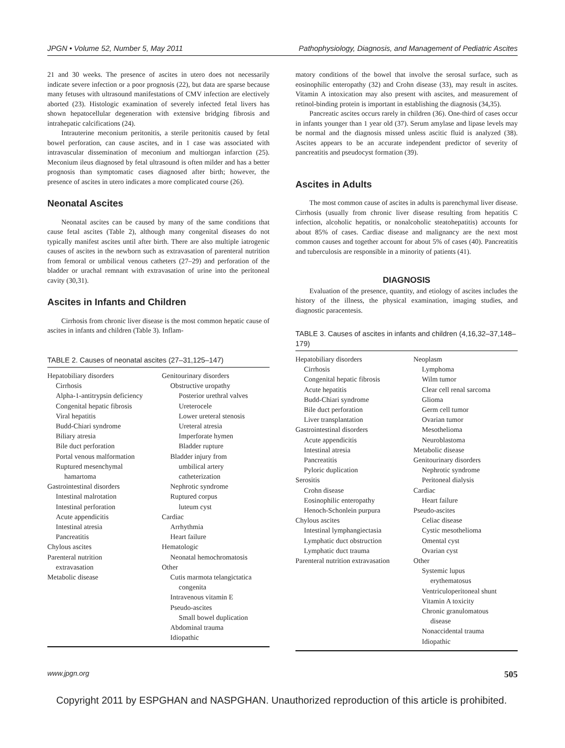JPGN • Volume 52, Number 5, May 2011 Pathophysiology, Diagnosis, and Management of Pediatric Ascites
21 and 30 weeks. The presence of ascites in utero does not necessarily indicate severe infection or a poor prognosis (22), but data are sparse because many fetuses with ultrasound manifestations of CMV infection are electively aborted (23). Histologic examination of severely infected fetal livers has shown hepatocellular degeneration with extensive bridging fibrosis and intrahepatic calcifications (24).
Intrauterine meconium peritonitis, a sterile peritonitis caused by fetal bowel perforation, can cause ascites, and in 1 case was associated with intravascular dissemination of meconium and multiorgan infarction (25). Meconium ileus diagnosed by fetal ultrasound is often milder and has a better prognosis than symptomatic cases diagnosed after birth; however, the presence of ascites in utero indicates a more complicated course (26).
Neonatal Ascites
Neonatal ascites can be caused by many of the same conditions that cause fetal ascites (Table 2), although many congenital diseases do not typically manifest ascites until after birth. There are also multiple iatrogenic causes of ascites in the newborn such as extravasation of parenteral nutrition from femoral or umbilical venous catheters (27–29) and perforation of the bladder or urachal remnant with extravasation of urine into the peritoneal cavity (30,31).
Ascites in Infants and Children
Cirrhosis from chronic liver disease is the most common hepatic cause of ascites in infants and children (Table 3). Inflam-
TABLE 2. Causes of neonatal ascites (27–31,125–147)
| Hepatobiliary disorders Cirrhosis Alpha-1-antitrypsin deficiency Congenital hepatic fibrosis Viral hepatitis Budd-Chiari syndrome Biliary atresia Bile duct perforation Portal venous malformation Ruptured mesenchymal hamartoma Gastrointestinal disorders Intestinal malrotation Intestinal perforation Acute appendicitis Intestinal atresia Pancreatitis Chylous ascites Parenteral nutrition extravasation Metabolic disease | Genitourinary disorders Obstructive uropathy Posterior urethral valves Ureterocele Lower ureteral stenosis Ureteral atresia Imperforate hymen Bladder rupture Bladder injury from umbilical artery catheterization Nephrotic syndrome Ruptured corpus luteum cyst Cardiac Arrhythmia Heart failure Hematologic Neonatal hemochromatosis Other Cutis marmota telangictatica congenita Intravenous vitamin E Pseudo-ascites Small bowel duplication Abdominal trauma Idiopathic |
matory conditions of the bowel that involve the serosal surface, such as eosinophilic enteropathy (32) and Crohn disease (33), may result in ascites. Vitamin A intoxication may also present with ascites, and measurement of retinol-binding protein is important in establishing the diagnosis (34,35).
Pancreatic ascites occurs rarely in children (36). One-third of cases occur in infants younger than 1 year old (37). Serum amylase and lipase levels may be normal and the diagnosis missed unless ascitic fluid is analyzed (38). Ascites appears to be an accurate independent predictor of severity of pancreatitis and pseudocyst formation (39).
Ascites in Adults
The most common cause of ascites in adults is parenchymal liver disease. Cirrhosis (usually from chronic liver disease resulting from hepatitis C infection, alcoholic hepatitis, or nonalcoholic steatohepatitis) accounts for about 85% of cases. Cardiac disease and malignancy are the next most common causes and together account for about 5% of cases (40). Pancreatitis and tuberculosis are responsible in a minority of patients (41).
DIAGNOSIS
Evaluation of the presence, quantity, and etiology of ascites includes the history of the illness, the physical examination, imaging studies, and diagnostic paracentesis.
TABLE 3. Causes of ascites in infants and children (4,16,32–37,148–179)
| Hepatobiliary disorders Cirrhosis Congenital hepatic fibrosis Acute hepatitis Budd-Chiari syndrome Bile duct perforation Liver transplantation Gastrointestinal disorders Acute appendicitis Intestinal atresia Pancreatitis Pyloric duplication Serositis Crohn disease Eosinophilic enteropathy Henoch-Schonlein purpura Chylous ascites Intestinal lymphangiectasia Lymphatic duct obstruction Lymphatic duct trauma Parenteral nutrition extravasation | Neoplasm Lymphoma Wilm tumor Clear cell renal sarcoma Glioma Germ cell tumor Ovarian tumor Mesothelioma Neuroblastoma Metabolic disease Genitourinary disorders Nephrotic syndrome Peritoneal dialysis Cardiac Heart failure Pseudo-ascites Celiac disease Cystic mesothelioma Omental cyst Ovarian cyst Other Systemic lupus erythematosus Ventriculoperitoneal shunt Vitamin A toxicity Chronic granulomatous disease Nonaccidental trauma Idiopathic |
www.jpgn.org 505
Copyright 2011 by ESPGHAN and NASPGHAN. Unauthorized reproduction of this article is prohibited.